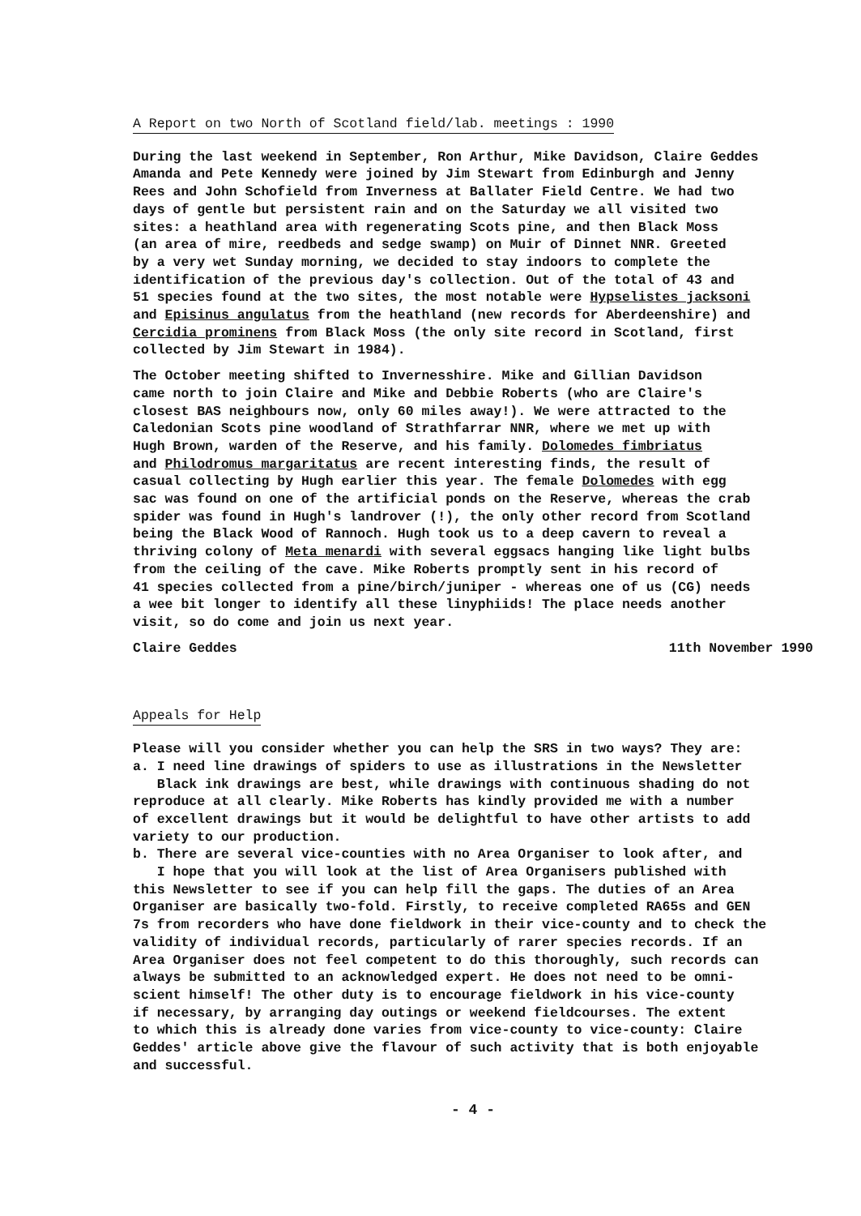A Report on two North of Scotland field/lab. meetings : 1990
During the last weekend in September, Ron Arthur, Mike Davidson, Claire Geddes Amanda and Pete Kennedy were joined by Jim Stewart from Edinburgh and Jenny Rees and John Schofield from Inverness at Ballater Field Centre. We had two days of gentle but persistent rain and on the Saturday we all visited two sites: a heathland area with regenerating Scots pine, and then Black Moss (an area of mire, reedbeds and sedge swamp) on Muir of Dinnet NNR. Greeted by a very wet Sunday morning, we decided to stay indoors to complete the identification of the previous day's collection. Out of the total of 43 and 51 species found at the two sites, the most notable were Hypselistes jacksoni and Episinus angulatus from the heathland (new records for Aberdeenshire) and Cercidia prominens from Black Moss (the only site record in Scotland, first collected by Jim Stewart in 1984).
The October meeting shifted to Invernesshire. Mike and Gillian Davidson came north to join Claire and Mike and Debbie Roberts (who are Claire's closest BAS neighbours now, only 60 miles away!). We were attracted to the Caledonian Scots pine woodland of Strathfarrar NNR, where we met up with Hugh Brown, warden of the Reserve, and his family. Dolomedes fimbriatus and Philodromus margaritatus are recent interesting finds, the result of casual collecting by Hugh earlier this year. The female Dolomedes with egg sac was found on one of the artificial ponds on the Reserve, whereas the crab spider was found in Hugh's landrover (!), the only other record from Scotland being the Black Wood of Rannoch. Hugh took us to a deep cavern to reveal a thriving colony of Meta menardi with several eggsacs hanging like light bulbs from the ceiling of the cave. Mike Roberts promptly sent in his record of 41 species collected from a pine/birch/juniper - whereas one of us (CG) needs a wee bit longer to identify all these linyphiids! The place needs another visit, so do come and join us next year.
Claire Geddes 11th November 1990
Appeals for Help
Please will you consider whether you can help the SRS in two ways? They are: a. I need line drawings of spiders to use as illustrations in the Newsletter Black ink drawings are best, while drawings with continuous shading do not reproduce at all clearly. Mike Roberts has kindly provided me with a number of excellent drawings but it would be delightful to have other artists to add variety to our production. b. There are several vice-counties with no Area Organiser to look after, and I hope that you will look at the list of Area Organisers published with this Newsletter to see if you can help fill the gaps. The duties of an Area Organiser are basically two-fold. Firstly, to receive completed RA65s and GEN 7s from recorders who have done fieldwork in their vice-county and to check the validity of individual records, particularly of rarer species records. If an Area Organiser does not feel competent to do this thoroughly, such records can always be submitted to an acknowledged expert. He does not need to be omni- scient himself! The other duty is to encourage fieldwork in his vice-county if necessary, by arranging day outings or weekend fieldcourses. The extent to which this is already done varies from vice-county to vice-county: Claire Geddes' article above give the flavour of such activity that is both enjoyable and successful.
- 4 -